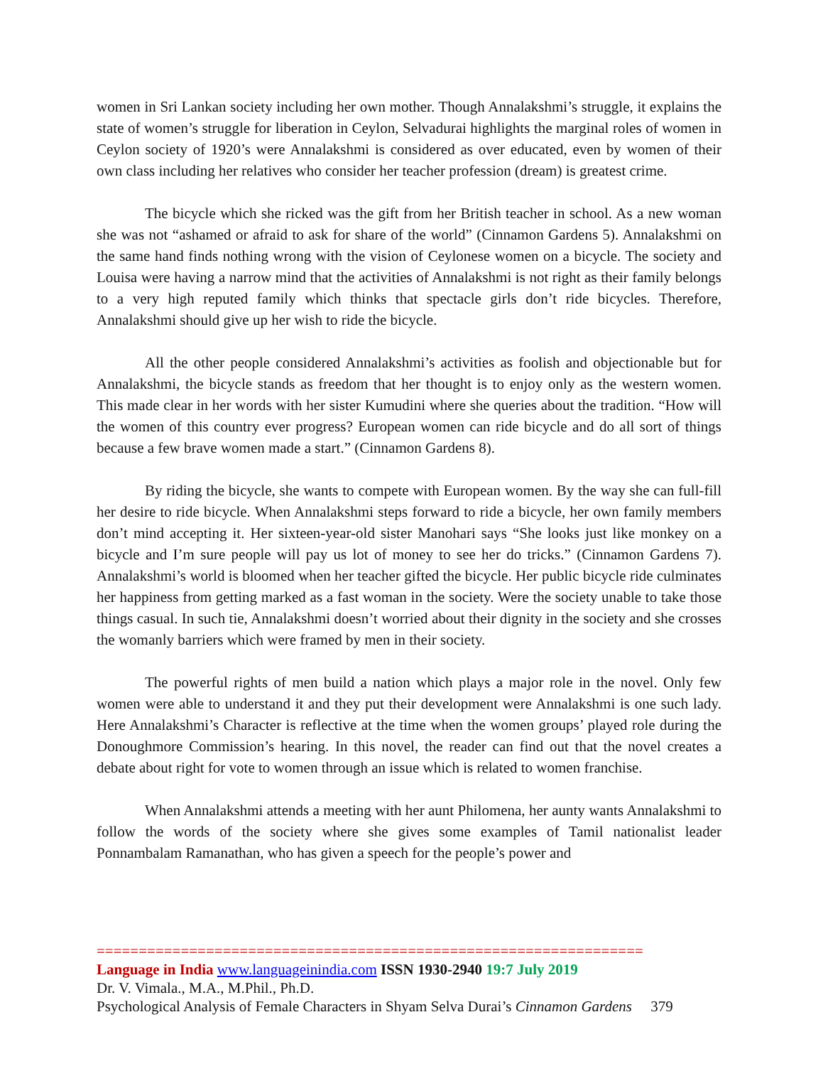women in Sri Lankan society including her own mother. Though Annalakshmi’s struggle, it explains the state of women’s struggle for liberation in Ceylon, Selvadurai highlights the marginal roles of women in Ceylon society of 1920’s were Annalakshmi is considered as over educated, even by women of their own class including her relatives who consider her teacher profession (dream) is greatest crime.
The bicycle which she ricked was the gift from her British teacher in school. As a new woman she was not “ashamed or afraid to ask for share of the world” (Cinnamon Gardens 5). Annalakshmi on the same hand finds nothing wrong with the vision of Ceylonese women on a bicycle. The society and Louisa were having a narrow mind that the activities of Annalakshmi is not right as their family belongs to a very high reputed family which thinks that spectacle girls don’t ride bicycles. Therefore, Annalakshmi should give up her wish to ride the bicycle.
All the other people considered Annalakshmi’s activities as foolish and objectionable but for Annalakshmi, the bicycle stands as freedom that her thought is to enjoy only as the western women. This made clear in her words with her sister Kumudini where she queries about the tradition. “How will the women of this country ever progress? European women can ride bicycle and do all sort of things because a few brave women made a start.” (Cinnamon Gardens 8).
By riding the bicycle, she wants to compete with European women. By the way she can full-fill her desire to ride bicycle. When Annalakshmi steps forward to ride a bicycle, her own family members don’t mind accepting it. Her sixteen-year-old sister Manohari says “She looks just like monkey on a bicycle and I’m sure people will pay us lot of money to see her do tricks.” (Cinnamon Gardens 7). Annalakshmi’s world is bloomed when her teacher gifted the bicycle. Her public bicycle ride culminates her happiness from getting marked as a fast woman in the society. Were the society unable to take those things casual. In such tie, Annalakshmi doesn’t worried about their dignity in the society and she crosses the womanly barriers which were framed by men in their society.
The powerful rights of men build a nation which plays a major role in the novel. Only few women were able to understand it and they put their development were Annalakshmi is one such lady. Here Annalakshmi’s Character is reflective at the time when the women groups’ played role during the Donoughmore Commission’s hearing. In this novel, the reader can find out that the novel creates a debate about right for vote to women through an issue which is related to women franchise.
When Annalakshmi attends a meeting with her aunt Philomena, her aunty wants Annalakshmi to follow the words of the society where she gives some examples of Tamil nationalist leader Ponnambalam Ramanathan, who has given a speech for the people’s power and
=================================================================
Language in India www.languageinindia.com ISSN 1930-2940 19:7 July 2019
Dr. V. Vimala., M.A., M.Phil., Ph.D.
Psychological Analysis of Female Characters in Shyam Selva Durai’s Cinnamon Gardens 379